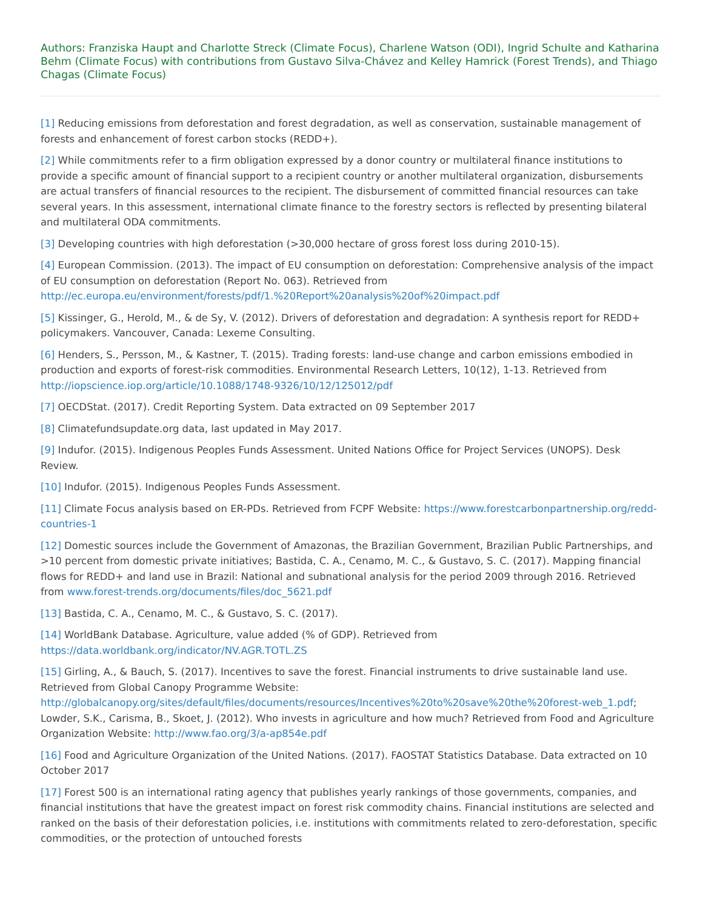Authors: Franziska Haupt and Charlotte Streck (Climate Focus), Charlene Watson (ODI), Ingrid Schulte and Katharina Behm (Climate Focus) with contributions from Gustavo Silva-Chávez and Kelley Hamrick (Forest Trends), and Thiago Chagas (Climate Focus)
[1] Reducing emissions from deforestation and forest degradation, as well as conservation, sustainable management of forests and enhancement of forest carbon stocks (REDD+).
[2] While commitments refer to a firm obligation expressed by a donor country or multilateral finance institutions to provide a specific amount of financial support to a recipient country or another multilateral organization, disbursements are actual transfers of financial resources to the recipient. The disbursement of committed financial resources can take several years. In this assessment, international climate finance to the forestry sectors is reflected by presenting bilateral and multilateral ODA commitments.
[3] Developing countries with high deforestation (>30,000 hectare of gross forest loss during 2010-15).
[4] European Commission. (2013). The impact of EU consumption on deforestation: Comprehensive analysis of the impact of EU consumption on deforestation (Report No. 063). Retrieved from http://ec.europa.eu/environment/forests/pdf/1.%20Report%20analysis%20of%20impact.pdf
[5] Kissinger, G., Herold, M., & de Sy, V. (2012). Drivers of deforestation and degradation: A synthesis report for REDD+ policymakers. Vancouver, Canada: Lexeme Consulting.
[6] Henders, S., Persson, M., & Kastner, T. (2015). Trading forests: land-use change and carbon emissions embodied in production and exports of forest-risk commodities. Environmental Research Letters, 10(12), 1-13. Retrieved from http://iopscience.iop.org/article/10.1088/1748-9326/10/12/125012/pdf
[7] OECDStat. (2017). Credit Reporting System. Data extracted on 09 September 2017
[8] Climatefundsupdate.org data, last updated in May 2017.
[9] Indufor. (2015). Indigenous Peoples Funds Assessment. United Nations Office for Project Services (UNOPS). Desk Review.
[10] Indufor. (2015). Indigenous Peoples Funds Assessment.
[11] Climate Focus analysis based on ER-PDs. Retrieved from FCPF Website: https://www.forestcarbonpartnership.org/redd-countries-1
[12] Domestic sources include the Government of Amazonas, the Brazilian Government, Brazilian Public Partnerships, and >10 percent from domestic private initiatives; Bastida, C. A., Cenamo, M. C., & Gustavo, S. C. (2017). Mapping financial flows for REDD+ and land use in Brazil: National and subnational analysis for the period 2009 through 2016. Retrieved from www.forest-trends.org/documents/files/doc_5621.pdf
[13] Bastida, C. A., Cenamo, M. C., & Gustavo, S. C. (2017).
[14] WorldBank Database. Agriculture, value added (% of GDP). Retrieved from https://data.worldbank.org/indicator/NV.AGR.TOTL.ZS
[15] Girling, A., & Bauch, S. (2017). Incentives to save the forest. Financial instruments to drive sustainable land use. Retrieved from Global Canopy Programme Website: http://globalcanopy.org/sites/default/files/documents/resources/Incentives%20to%20save%20the%20forest-web_1.pdf; Lowder, S.K., Carisma, B., Skoet, J. (2012). Who invests in agriculture and how much? Retrieved from Food and Agriculture Organization Website: http://www.fao.org/3/a-ap854e.pdf
[16] Food and Agriculture Organization of the United Nations. (2017). FAOSTAT Statistics Database. Data extracted on 10 October 2017
[17] Forest 500 is an international rating agency that publishes yearly rankings of those governments, companies, and financial institutions that have the greatest impact on forest risk commodity chains. Financial institutions are selected and ranked on the basis of their deforestation policies, i.e. institutions with commitments related to zero-deforestation, specific commodities, or the protection of untouched forests